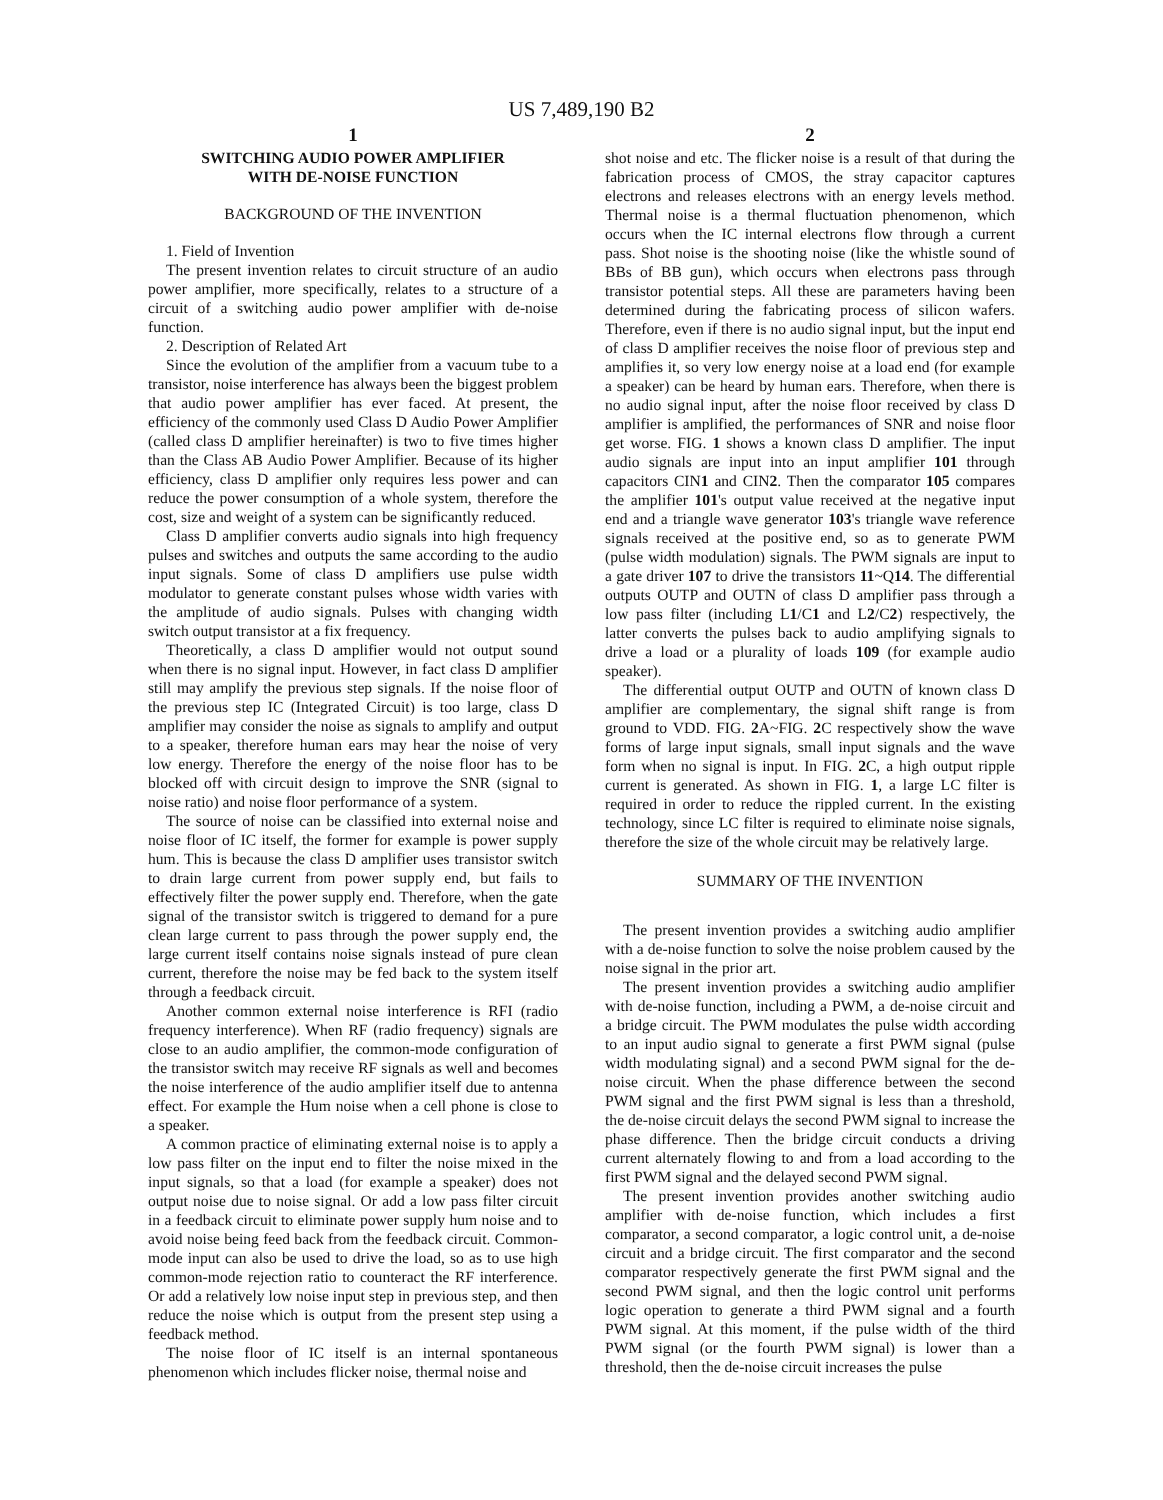US 7,489,190 B2
1
SWITCHING AUDIO POWER AMPLIFIER
WITH DE-NOISE FUNCTION
BACKGROUND OF THE INVENTION
1. Field of Invention
The present invention relates to circuit structure of an audio power amplifier, more specifically, relates to a structure of a circuit of a switching audio power amplifier with de-noise function.
2. Description of Related Art
Since the evolution of the amplifier from a vacuum tube to a transistor, noise interference has always been the biggest problem that audio power amplifier has ever faced. At present, the efficiency of the commonly used Class D Audio Power Amplifier (called class D amplifier hereinafter) is two to five times higher than the Class AB Audio Power Amplifier. Because of its higher efficiency, class D amplifier only requires less power and can reduce the power consumption of a whole system, therefore the cost, size and weight of a system can be significantly reduced.
Class D amplifier converts audio signals into high frequency pulses and switches and outputs the same according to the audio input signals. Some of class D amplifiers use pulse width modulator to generate constant pulses whose width varies with the amplitude of audio signals. Pulses with changing width switch output transistor at a fix frequency.
Theoretically, a class D amplifier would not output sound when there is no signal input. However, in fact class D amplifier still may amplify the previous step signals. If the noise floor of the previous step IC (Integrated Circuit) is too large, class D amplifier may consider the noise as signals to amplify and output to a speaker, therefore human ears may hear the noise of very low energy. Therefore the energy of the noise floor has to be blocked off with circuit design to improve the SNR (signal to noise ratio) and noise floor performance of a system.
The source of noise can be classified into external noise and noise floor of IC itself, the former for example is power supply hum. This is because the class D amplifier uses transistor switch to drain large current from power supply end, but fails to effectively filter the power supply end. Therefore, when the gate signal of the transistor switch is triggered to demand for a pure clean large current to pass through the power supply end, the large current itself contains noise signals instead of pure clean current, therefore the noise may be fed back to the system itself through a feedback circuit.
Another common external noise interference is RFI (radio frequency interference). When RF (radio frequency) signals are close to an audio amplifier, the common-mode configuration of the transistor switch may receive RF signals as well and becomes the noise interference of the audio amplifier itself due to antenna effect. For example the Hum noise when a cell phone is close to a speaker.
A common practice of eliminating external noise is to apply a low pass filter on the input end to filter the noise mixed in the input signals, so that a load (for example a speaker) does not output noise due to noise signal. Or add a low pass filter circuit in a feedback circuit to eliminate power supply hum noise and to avoid noise being feed back from the feedback circuit. Common-mode input can also be used to drive the load, so as to use high common-mode rejection ratio to counteract the RF interference. Or add a relatively low noise input step in previous step, and then reduce the noise which is output from the present step using a feedback method.
The noise floor of IC itself is an internal spontaneous phenomenon which includes flicker noise, thermal noise and
2
shot noise and etc. The flicker noise is a result of that during the fabrication process of CMOS, the stray capacitor captures electrons and releases electrons with an energy levels method. Thermal noise is a thermal fluctuation phenomenon, which occurs when the IC internal electrons flow through a current pass. Shot noise is the shooting noise (like the whistle sound of BBs of BB gun), which occurs when electrons pass through transistor potential steps. All these are parameters having been determined during the fabricating process of silicon wafers. Therefore, even if there is no audio signal input, but the input end of class D amplifier receives the noise floor of previous step and amplifies it, so very low energy noise at a load end (for example a speaker) can be heard by human ears. Therefore, when there is no audio signal input, after the noise floor received by class D amplifier is amplified, the performances of SNR and noise floor get worse. FIG. 1 shows a known class D amplifier. The input audio signals are input into an input amplifier 101 through capacitors CIN1 and CIN2. Then the comparator 105 compares the amplifier 101's output value received at the negative input end and a triangle wave generator 103's triangle wave reference signals received at the positive end, so as to generate PWM (pulse width modulation) signals. The PWM signals are input to a gate driver 107 to drive the transistors 11~Q14. The differential outputs OUTP and OUTN of class D amplifier pass through a low pass filter (including L1/C1 and L2/C2) respectively, the latter converts the pulses back to audio amplifying signals to drive a load or a plurality of loads 109 (for example audio speaker).
The differential output OUTP and OUTN of known class D amplifier are complementary, the signal shift range is from ground to VDD. FIG. 2 A~FIG. 2 C respectively show the wave forms of large input signals, small input signals and the wave form when no signal is input. In FIG. 2 C, a high output ripple current is generated. As shown in FIG. 1, a large LC filter is required in order to reduce the rippled current. In the existing technology, since LC filter is required to eliminate noise signals, therefore the size of the whole circuit may be relatively large.
SUMMARY OF THE INVENTION
The present invention provides a switching audio amplifier with a de-noise function to solve the noise problem caused by the noise signal in the prior art.
The present invention provides a switching audio amplifier with de-noise function, including a PWM, a de-noise circuit and a bridge circuit. The PWM modulates the pulse width according to an input audio signal to generate a first PWM signal (pulse width modulating signal) and a second PWM signal for the de-noise circuit. When the phase difference between the second PWM signal and the first PWM signal is less than a threshold, the de-noise circuit delays the second PWM signal to increase the phase difference. Then the bridge circuit conducts a driving current alternately flowing to and from a load according to the first PWM signal and the delayed second PWM signal.
The present invention provides another switching audio amplifier with de-noise function, which includes a first comparator, a second comparator, a logic control unit, a de-noise circuit and a bridge circuit. The first comparator and the second comparator respectively generate the first PWM signal and the second PWM signal, and then the logic control unit performs logic operation to generate a third PWM signal and a fourth PWM signal. At this moment, if the pulse width of the third PWM signal (or the fourth PWM signal) is lower than a threshold, then the de-noise circuit increases the pulse